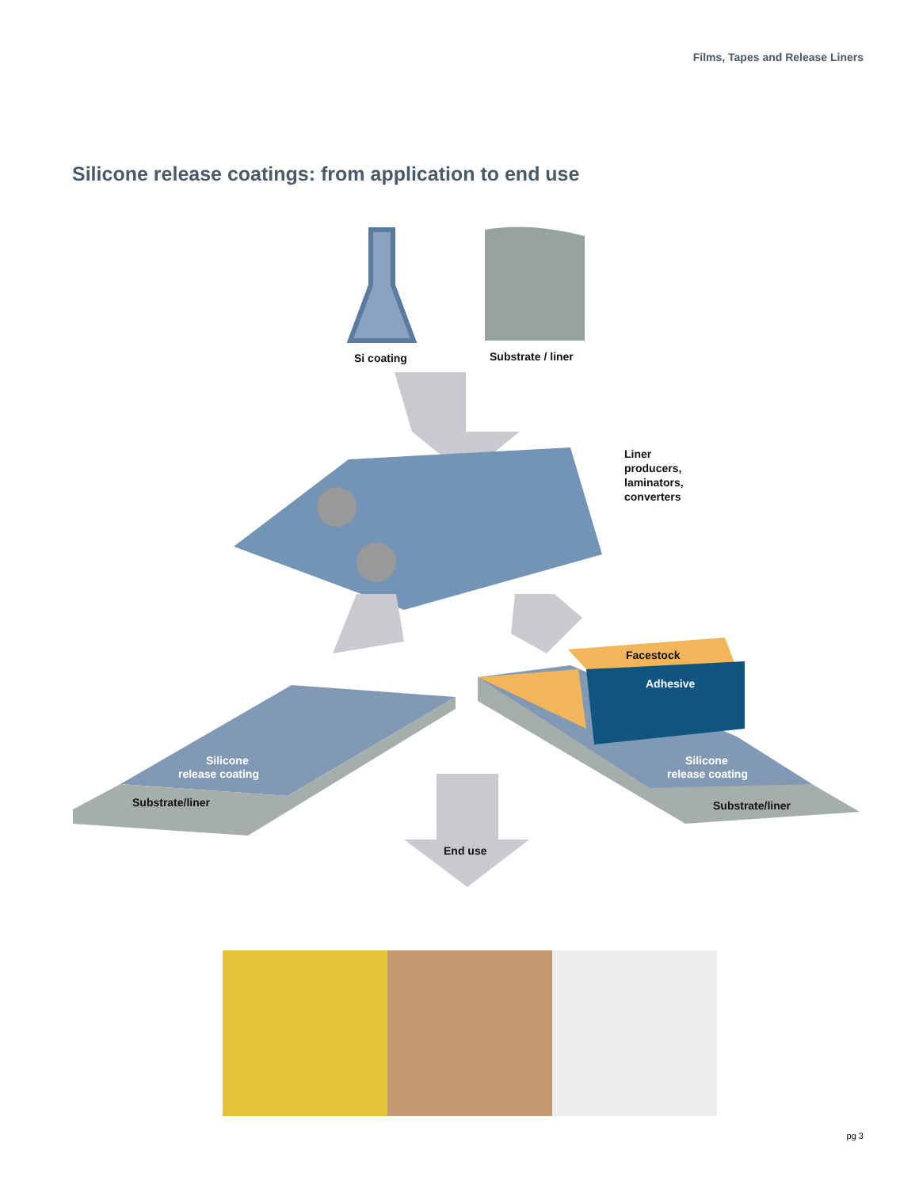Films, Tapes and Release Liners
Silicone release coatings: from application to end use
Si coating
Substrate / liner
Liner
producers,
laminators,
converters
Silicone
release coating
Substrate/liner
Facestock
Adhesive
Silicone
release coating
Substrate/liner
End use
pg 3